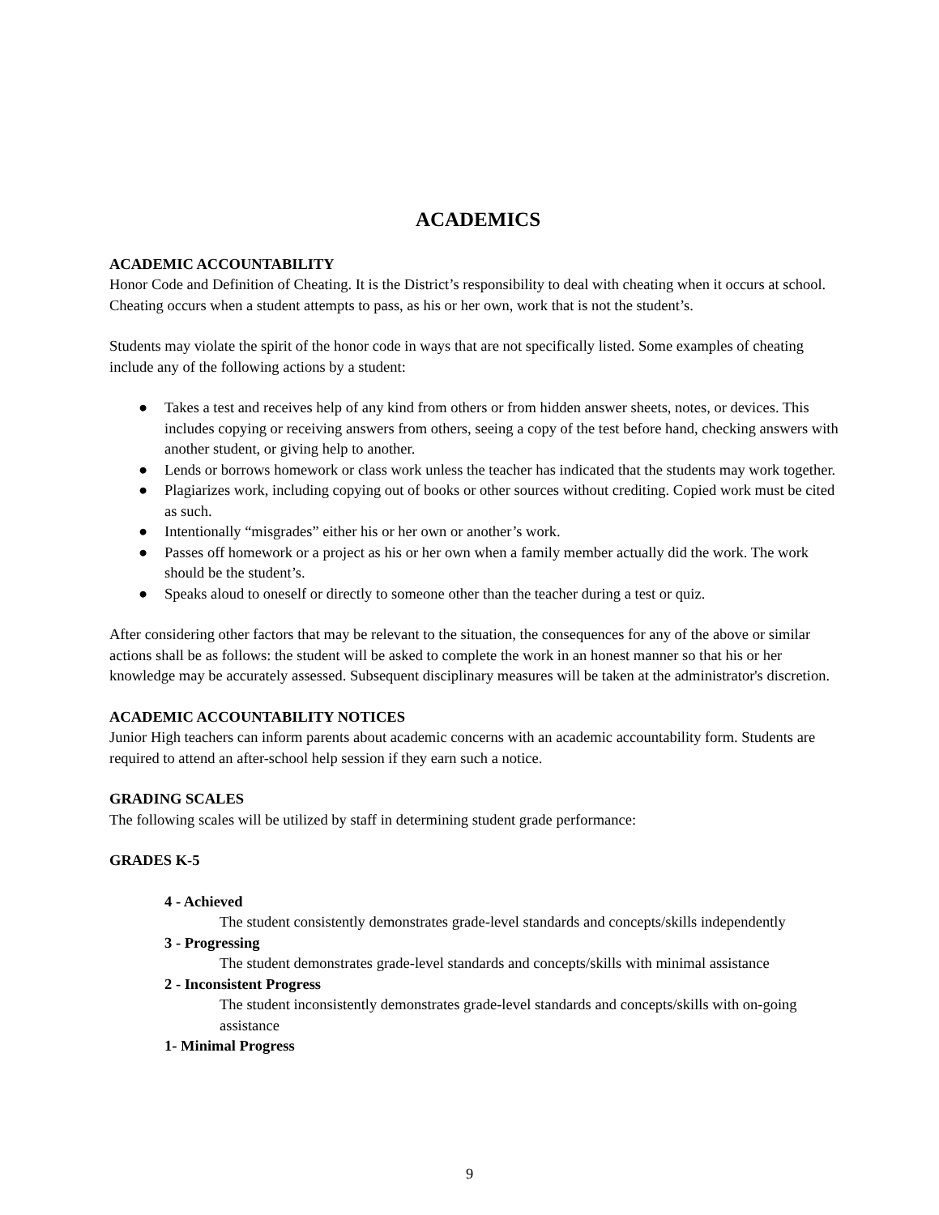ACADEMICS
ACADEMIC ACCOUNTABILITY
Honor Code and Definition of Cheating. It is the District’s responsibility to deal with cheating when it occurs at school. Cheating occurs when a student attempts to pass, as his or her own, work that is not the student’s.
Students may violate the spirit of the honor code in ways that are not specifically listed. Some examples of cheating include any of the following actions by a student:
● Takes a test and receives help of any kind from others or from hidden answer sheets, notes, or devices. This includes copying or receiving answers from others, seeing a copy of the test before hand, checking answers with another student, or giving help to another.
● Lends or borrows homework or class work unless the teacher has indicated that the students may work together.
● Plagiarizes work, including copying out of books or other sources without crediting. Copied work must be cited as such.
● Intentionally “misgrades” either his or her own or another’s work.
● Passes off homework or a project as his or her own when a family member actually did the work. The work should be the student’s.
● Speaks aloud to oneself or directly to someone other than the teacher during a test or quiz.
After considering other factors that may be relevant to the situation, the consequences for any of the above or similar actions shall be as follows: the student will be asked to complete the work in an honest manner so that his or her knowledge may be accurately assessed. Subsequent disciplinary measures will be taken at the administrator's discretion.
ACADEMIC ACCOUNTABILITY NOTICES
Junior High teachers can inform parents about academic concerns with an academic accountability form. Students are required to attend an after-school help session if they earn such a notice.
GRADING SCALES
The following scales will be utilized by staff in determining student grade performance:
GRADES K-5
4 - Achieved
The student consistently demonstrates grade-level standards and concepts/skills independently
3 - Progressing
The student demonstrates grade-level standards and concepts/skills with minimal assistance
2 - Inconsistent Progress
The student inconsistently demonstrates grade-level standards and concepts/skills with on-going assistance
1- Minimal Progress
9